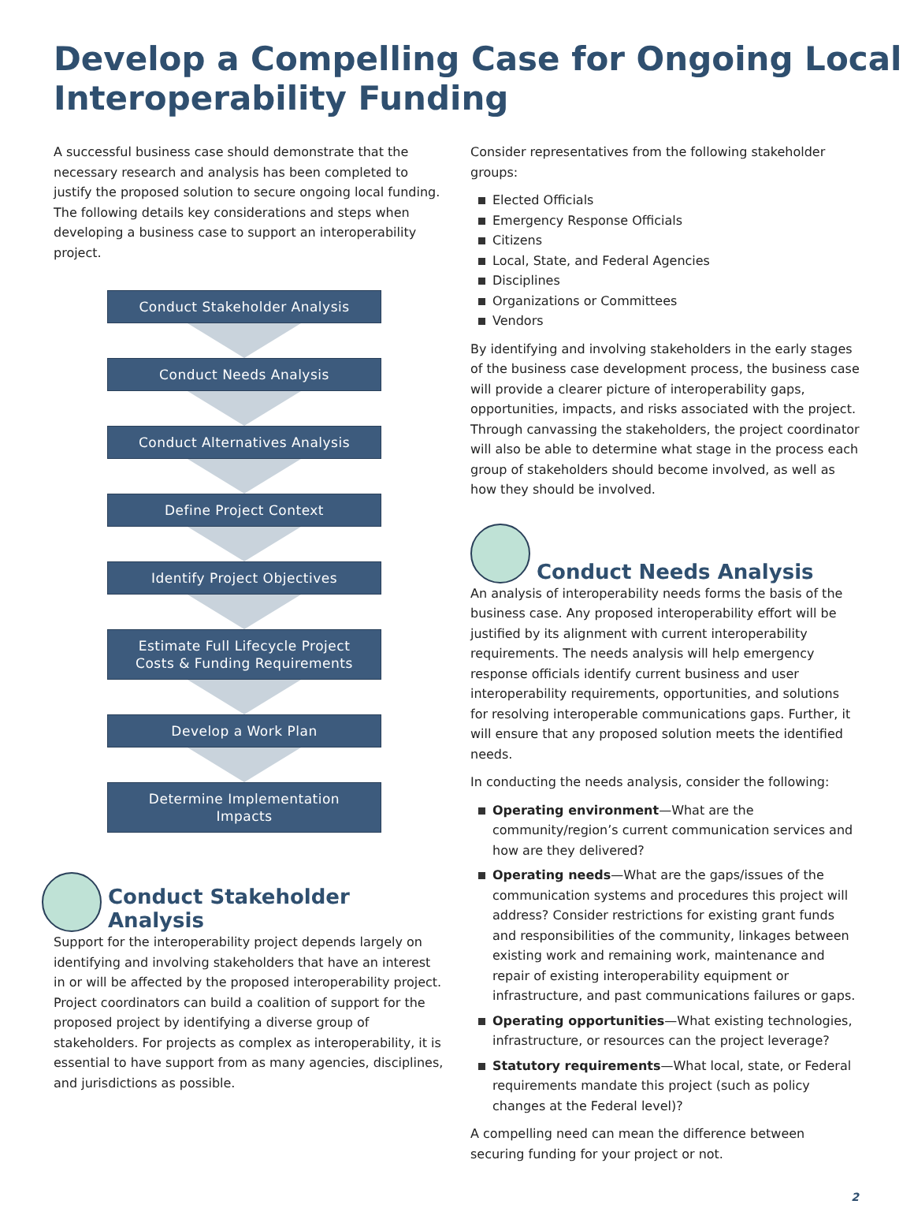Develop a Compelling Case for Ongoing Local Interoperability Funding
A successful business case should demonstrate that the necessary research and analysis has been completed to justify the proposed solution to secure ongoing local funding. The following details key considerations and steps when developing a business case to support an interoperability project.
Conduct Stakeholder Analysis
Conduct Needs Analysis
Conduct Alternatives Analysis
Define Project Context
Identify Project Objectives
Estimate Full Lifecycle Project
Costs & Funding Requirements
Develop a Work Plan
Determine Implementation
Impacts
Conduct Stakeholder Analysis
Support for the interoperability project depends largely on identifying and involving stakeholders that have an interest in or will be affected by the proposed interoperability project. Project coordinators can build a coalition of support for the proposed project by identifying a diverse group of stakeholders. For projects as complex as interoperability, it is essential to have support from as many agencies, disciplines, and jurisdictions as possible.
Consider representatives from the following stakeholder groups:
Elected Officials
Emergency Response Officials
Citizens
Local, State, and Federal Agencies
Disciplines
Organizations or Committees
Vendors
By identifying and involving stakeholders in the early stages of the business case development process, the business case will provide a clearer picture of interoperability gaps, opportunities, impacts, and risks associated with the project. Through canvassing the stakeholders, the project coordinator will also be able to determine what stage in the process each group of stakeholders should become involved, as well as how they should be involved.
Conduct Needs Analysis
An analysis of interoperability needs forms the basis of the business case. Any proposed interoperability effort will be justified by its alignment with current interoperability requirements. The needs analysis will help emergency response officials identify current business and user interoperability requirements, opportunities, and solutions for resolving interoperable communications gaps. Further, it will ensure that any proposed solution meets the identified needs.
In conducting the needs analysis, consider the following:
Operating environment—What are the community/region’s current communication services and how are they delivered?
Operating needs—What are the gaps/issues of the communication systems and procedures this project will address? Consider restrictions for existing grant funds and responsibilities of the community, linkages between existing work and remaining work, maintenance and repair of existing interoperability equipment or infrastructure, and past communications failures or gaps.
Operating opportunities—What existing technologies, infrastructure, or resources can the project leverage?
Statutory requirements—What local, state, or Federal requirements mandate this project (such as policy changes at the Federal level)?
A compelling need can mean the difference between securing funding for your project or not.
2